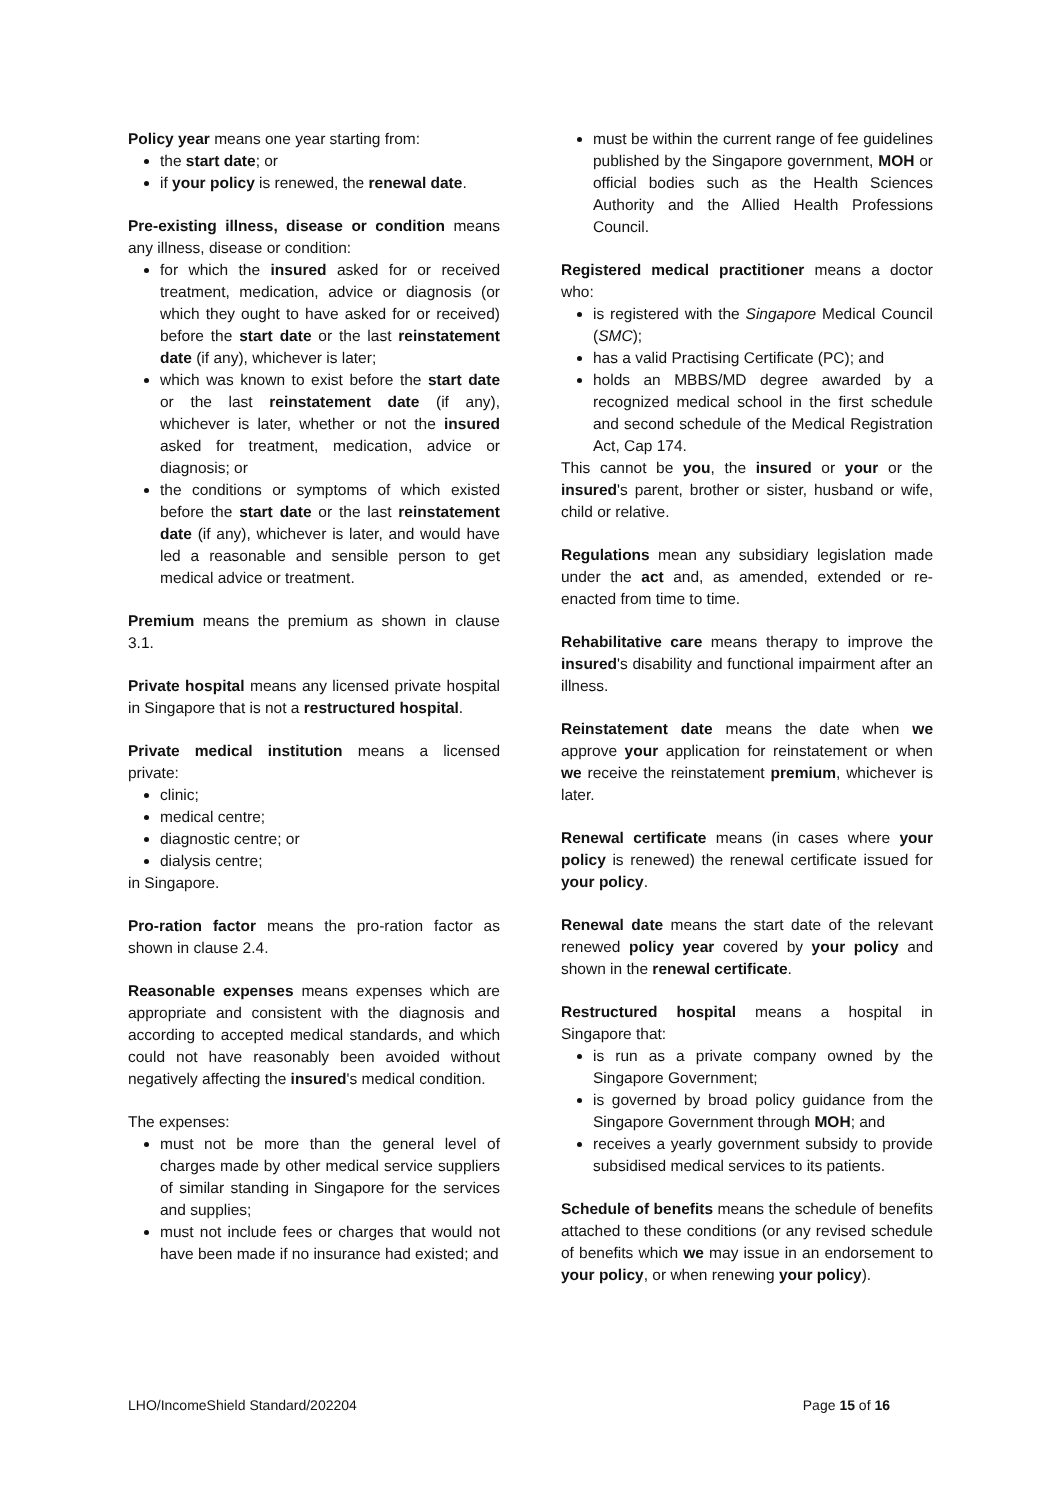Policy year means one year starting from:
the start date; or
if your policy is renewed, the renewal date.
Pre-existing illness, disease or condition means any illness, disease or condition:
for which the insured asked for or received treatment, medication, advice or diagnosis (or which they ought to have asked for or received) before the start date or the last reinstatement date (if any), whichever is later;
which was known to exist before the start date or the last reinstatement date (if any), whichever is later, whether or not the insured asked for treatment, medication, advice or diagnosis; or
the conditions or symptoms of which existed before the start date or the last reinstatement date (if any), whichever is later, and would have led a reasonable and sensible person to get medical advice or treatment.
Premium means the premium as shown in clause 3.1.
Private hospital means any licensed private hospital in Singapore that is not a restructured hospital.
Private medical institution means a licensed private:
clinic;
medical centre;
diagnostic centre; or
dialysis centre;
in Singapore.
Pro-ration factor means the pro-ration factor as shown in clause 2.4.
Reasonable expenses means expenses which are appropriate and consistent with the diagnosis and according to accepted medical standards, and which could not have reasonably been avoided without negatively affecting the insured's medical condition.
The expenses:
must not be more than the general level of charges made by other medical service suppliers of similar standing in Singapore for the services and supplies;
must not include fees or charges that would not have been made if no insurance had existed; and
must be within the current range of fee guidelines published by the Singapore government, MOH or official bodies such as the Health Sciences Authority and the Allied Health Professions Council.
Registered medical practitioner means a doctor who:
is registered with the Singapore Medical Council (SMC);
has a valid Practising Certificate (PC); and
holds an MBBS/MD degree awarded by a recognized medical school in the first schedule and second schedule of the Medical Registration Act, Cap 174.
This cannot be you, the insured or your or the insured's parent, brother or sister, husband or wife, child or relative.
Regulations mean any subsidiary legislation made under the act and, as amended, extended or re-enacted from time to time.
Rehabilitative care means therapy to improve the insured's disability and functional impairment after an illness.
Reinstatement date means the date when we approve your application for reinstatement or when we receive the reinstatement premium, whichever is later.
Renewal certificate means (in cases where your policy is renewed) the renewal certificate issued for your policy.
Renewal date means the start date of the relevant renewed policy year covered by your policy and shown in the renewal certificate.
Restructured hospital means a hospital in Singapore that:
is run as a private company owned by the Singapore Government;
is governed by broad policy guidance from the Singapore Government through MOH; and
receives a yearly government subsidy to provide subsidised medical services to its patients.
Schedule of benefits means the schedule of benefits attached to these conditions (or any revised schedule of benefits which we may issue in an endorsement to your policy, or when renewing your policy).
LHO/IncomeShield Standard/202204 Page 15 of 16